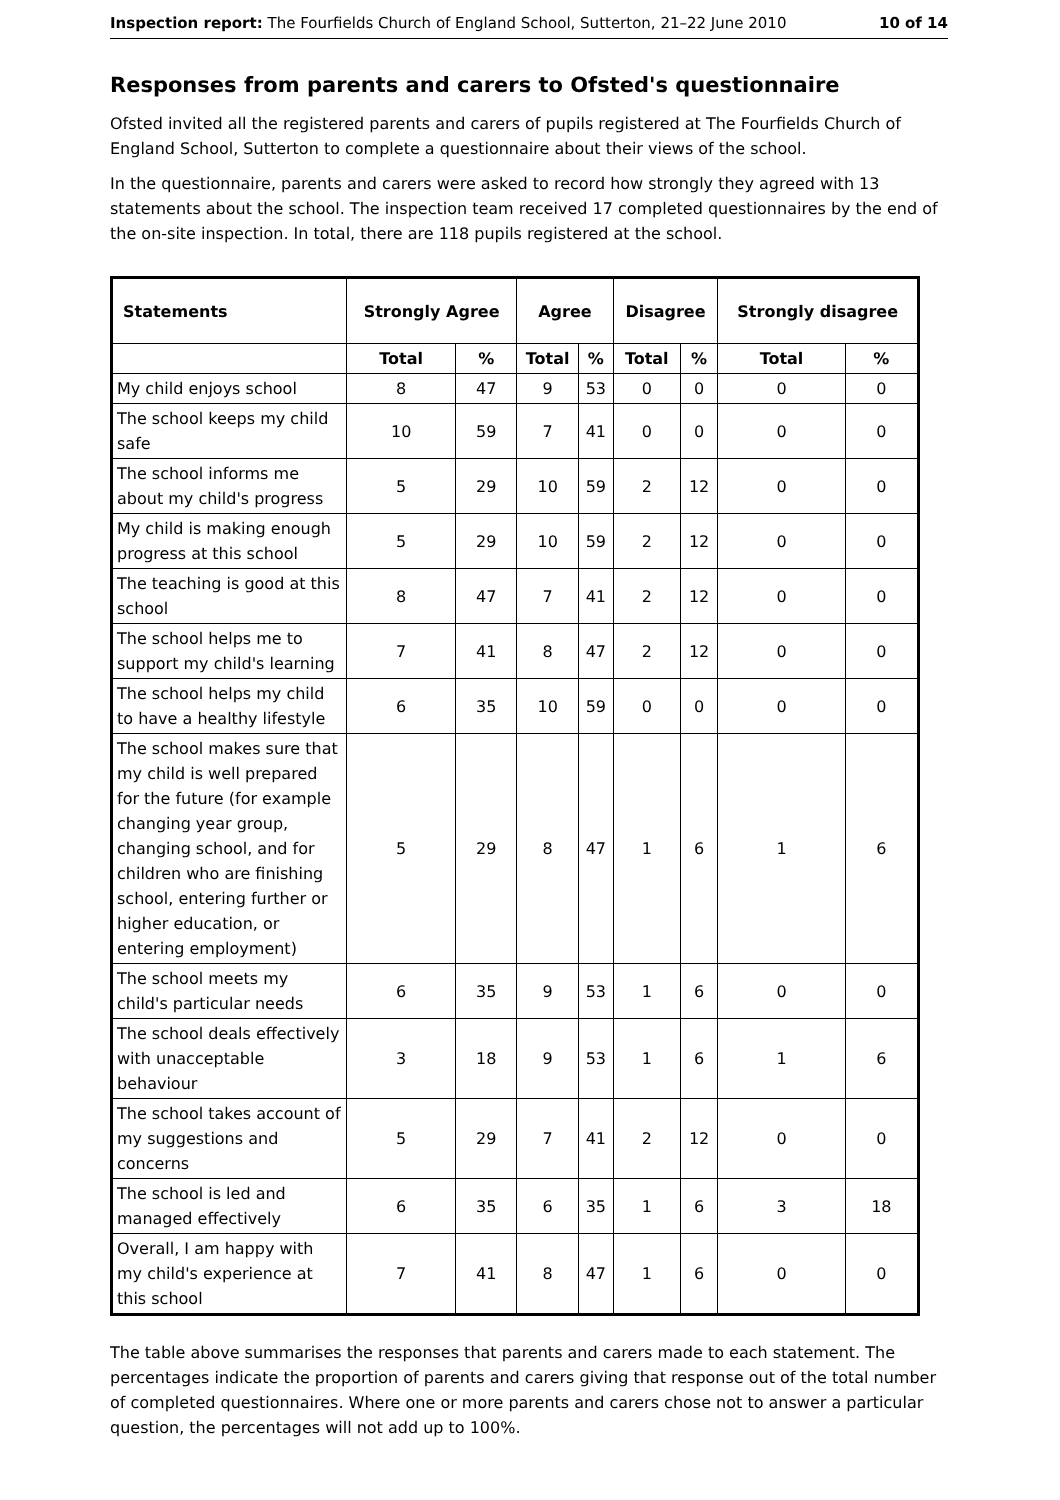Inspection report: The Fourfields Church of England School, Sutterton, 21–22 June 2010 10 of 14
Responses from parents and carers to Ofsted's questionnaire
Ofsted invited all the registered parents and carers of pupils registered at The Fourfields Church of England School, Sutterton to complete a questionnaire about their views of the school.
In the questionnaire, parents and carers were asked to record how strongly they agreed with 13 statements about the school. The inspection team received 17 completed questionnaires by the end of the on-site inspection. In total, there are 118 pupils registered at the school.
| Statements | Strongly Agree | | Agree | | Disagree | | Strongly disagree | |
| --- | --- | --- | --- | --- | --- | --- | --- | --- |
| | Total | % | Total | % | Total | % | Total | % |
| My child enjoys school | 8 | 47 | 9 | 53 | 0 | 0 | 0 | 0 |
| The school keeps my child safe | 10 | 59 | 7 | 41 | 0 | 0 | 0 | 0 |
| The school informs me about my child's progress | 5 | 29 | 10 | 59 | 2 | 12 | 0 | 0 |
| My child is making enough progress at this school | 5 | 29 | 10 | 59 | 2 | 12 | 0 | 0 |
| The teaching is good at this school | 8 | 47 | 7 | 41 | 2 | 12 | 0 | 0 |
| The school helps me to support my child's learning | 7 | 41 | 8 | 47 | 2 | 12 | 0 | 0 |
| The school helps my child to have a healthy lifestyle | 6 | 35 | 10 | 59 | 0 | 0 | 0 | 0 |
| The school makes sure that my child is well prepared for the future (for example changing year group, changing school, and for children who are finishing school, entering further or higher education, or entering employment) | 5 | 29 | 8 | 47 | 1 | 6 | 1 | 6 |
| The school meets my child's particular needs | 6 | 35 | 9 | 53 | 1 | 6 | 0 | 0 |
| The school deals effectively with unacceptable behaviour | 3 | 18 | 9 | 53 | 1 | 6 | 1 | 6 |
| The school takes account of my suggestions and concerns | 5 | 29 | 7 | 41 | 2 | 12 | 0 | 0 |
| The school is led and managed effectively | 6 | 35 | 6 | 35 | 1 | 6 | 3 | 18 |
| Overall, I am happy with my child's experience at this school | 7 | 41 | 8 | 47 | 1 | 6 | 0 | 0 |
The table above summarises the responses that parents and carers made to each statement. The percentages indicate the proportion of parents and carers giving that response out of the total number of completed questionnaires. Where one or more parents and carers chose not to answer a particular question, the percentages will not add up to 100%.